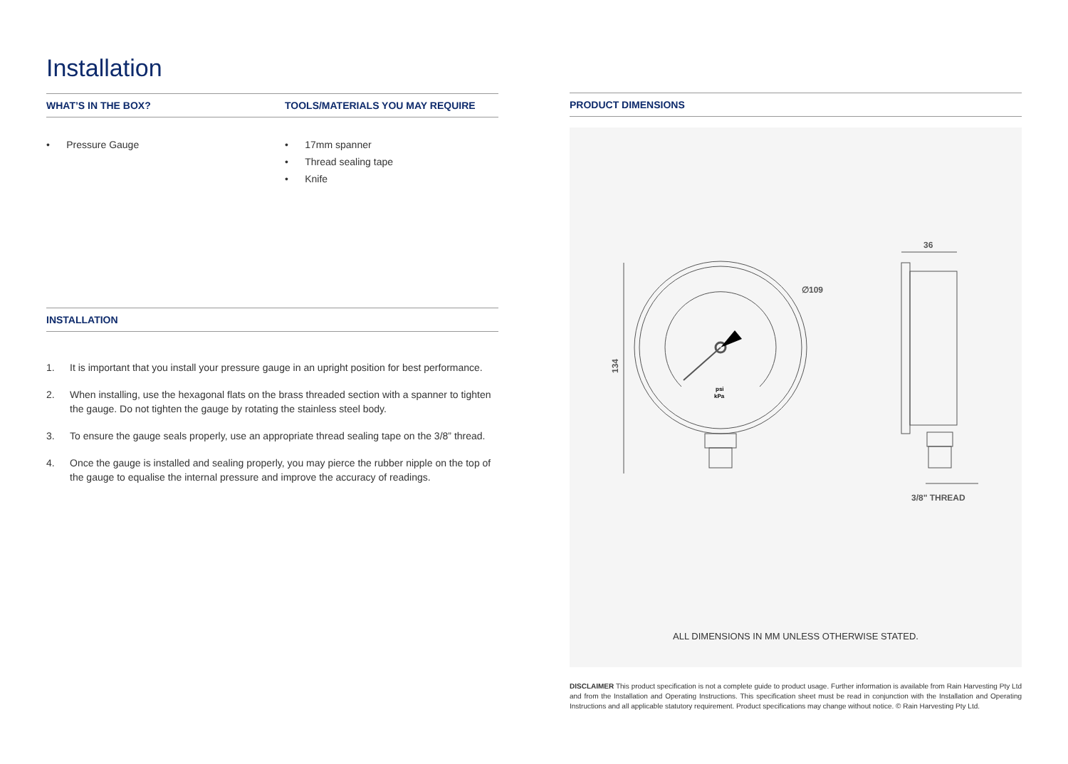Installation
WHAT’S IN THE BOX?
• Pressure Gauge
TOOLS/MATERIALS YOU MAY REQUIRE
• 17mm spanner
• Thread sealing tape
• Knife
INSTALLATION
1. It is important that you install your pressure gauge in an upright position for best performance.
2. When installing, use the hexagonal flats on the brass threaded section with a spanner to tighten the gauge. Do not tighten the gauge by rotating the stainless steel body.
3. To ensure the gauge seals properly, use an appropriate thread sealing tape on the 3/8” thread.
4. Once the gauge is installed and sealing properly, you may pierce the rubber nipple on the top of the gauge to equalise the internal pressure and improve the accuracy of readings.
PRODUCT DIMENSIONS
∅109
36
134
psi
kPa
3/8" THREAD
ALL DIMENSIONS IN MM UNLESS OTHERWISE STATED.
DISCLAIMER This product specification is not a complete guide to product usage. Further information is available from Rain Harvesting Pty Ltd and from the Installation and Operating Instructions. This specification sheet must be read in conjunction with the Installation and Operating Instructions and all applicable statutory requirement. Product specifications may change without notice. © Rain Harvesting Pty Ltd.